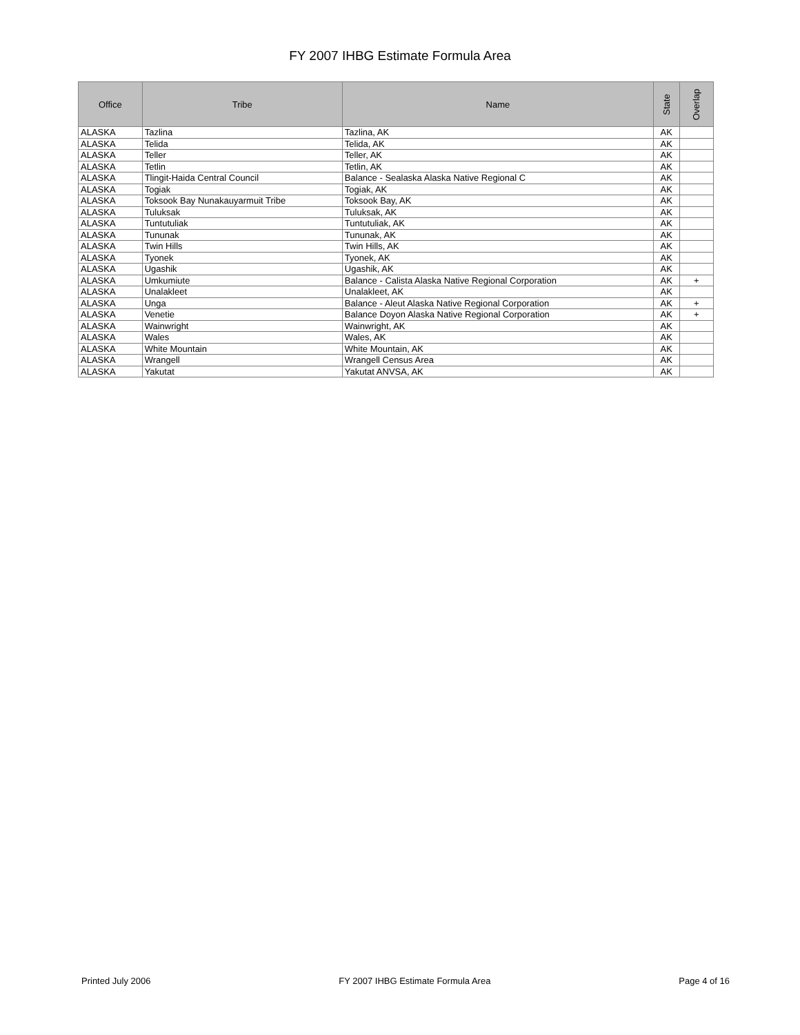FY 2007 IHBG Estimate Formula Area
| Office | Tribe | Name | State | Overlap |
| --- | --- | --- | --- | --- |
| ALASKA | Tazlina | Tazlina, AK | AK | |
| ALASKA | Telida | Telida, AK | AK | |
| ALASKA | Teller | Teller, AK | AK | |
| ALASKA | Tetlin | Tetlin, AK | AK | |
| ALASKA | Tlingit-Haida Central Council | Balance - Sealaska Alaska Native Regional C | AK | |
| ALASKA | Togiak | Togiak, AK | AK | |
| ALASKA | Toksook Bay Nunakauyarmuit Tribe | Toksook Bay, AK | AK | |
| ALASKA | Tuluksak | Tuluksak, AK | AK | |
| ALASKA | Tuntutuliak | Tuntutuliak, AK | AK | |
| ALASKA | Tununak | Tununak, AK | AK | |
| ALASKA | Twin Hills | Twin Hills, AK | AK | |
| ALASKA | Tyonek | Tyonek, AK | AK | |
| ALASKA | Ugashik | Ugashik, AK | AK | |
| ALASKA | Umkumiute | Balance - Calista Alaska Native Regional Corporation | AK | + |
| ALASKA | Unalakleet | Unalakleet, AK | AK | |
| ALASKA | Unga | Balance - Aleut Alaska Native Regional Corporation | AK | + |
| ALASKA | Venetie | Balance Doyon Alaska Native Regional Corporation | AK | + |
| ALASKA | Wainwright | Wainwright, AK | AK | |
| ALASKA | Wales | Wales, AK | AK | |
| ALASKA | White Mountain | White Mountain, AK | AK | |
| ALASKA | Wrangell | Wrangell Census Area | AK | |
| ALASKA | Yakutat | Yakutat ANVSA, AK | AK | |
Printed July 2006 FY 2007 IHBG Estimate Formula Area Page 4 of 16